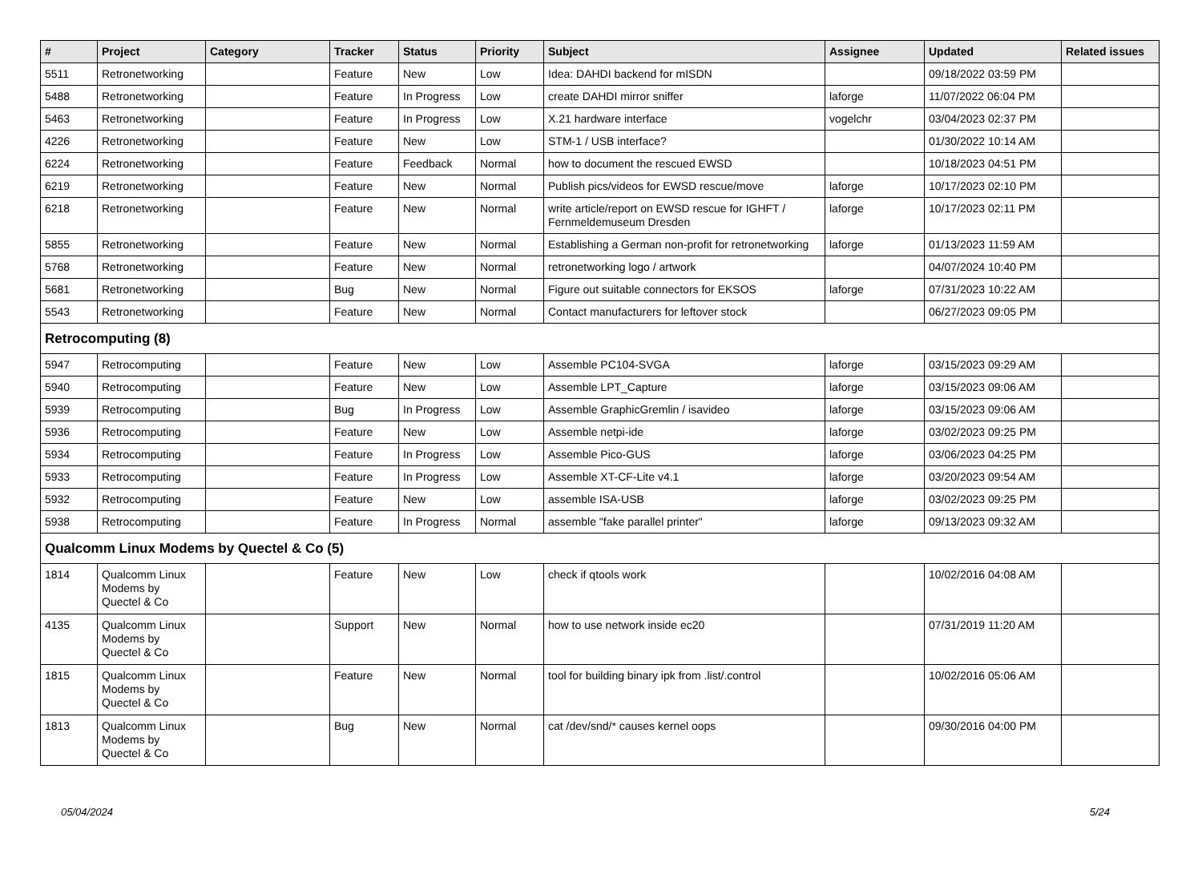| # | Project | Category | Tracker | Status | Priority | Subject | Assignee | Updated | Related issues |
| --- | --- | --- | --- | --- | --- | --- | --- | --- | --- |
| 5511 | Retronetworking | | Feature | New | Low | Idea: DAHDI backend for mISDN | | 09/18/2022 03:59 PM | |
| 5488 | Retronetworking | | Feature | In Progress | Low | create DAHDI mirror sniffer | laforge | 11/07/2022 06:04 PM | |
| 5463 | Retronetworking | | Feature | In Progress | Low | X.21 hardware interface | vogelchr | 03/04/2023 02:37 PM | |
| 4226 | Retronetworking | | Feature | New | Low | STM-1 / USB interface? | | 01/30/2022 10:14 AM | |
| 6224 | Retronetworking | | Feature | Feedback | Normal | how to document the rescued EWSD | | 10/18/2023 04:51 PM | |
| 6219 | Retronetworking | | Feature | New | Normal | Publish pics/videos for EWSD rescue/move | laforge | 10/17/2023 02:10 PM | |
| 6218 | Retronetworking | | Feature | New | Normal | write article/report on EWSD rescue for IGHFT / Fernmeldemuseum Dresden | laforge | 10/17/2023 02:11 PM | |
| 5855 | Retronetworking | | Feature | New | Normal | Establishing a German non-profit for retronetworking | laforge | 01/13/2023 11:59 AM | |
| 5768 | Retronetworking | | Feature | New | Normal | retronetworking logo / artwork | | 04/07/2024 10:40 PM | |
| 5681 | Retronetworking | | Bug | New | Normal | Figure out suitable connectors for EKSOS | laforge | 07/31/2023 10:22 AM | |
| 5543 | Retronetworking | | Feature | New | Normal | Contact manufacturers for leftover stock | | 06/27/2023 09:05 PM | |
| Retrocomputing (8) | | | | | | | | | |
| 5947 | Retrocomputing | | Feature | New | Low | Assemble PC104-SVGA | laforge | 03/15/2023 09:29 AM | |
| 5940 | Retrocomputing | | Feature | New | Low | Assemble LPT_Capture | laforge | 03/15/2023 09:06 AM | |
| 5939 | Retrocomputing | | Bug | In Progress | Low | Assemble GraphicGremlin / isavideo | laforge | 03/15/2023 09:06 AM | |
| 5936 | Retrocomputing | | Feature | New | Low | Assemble netpi-ide | laforge | 03/02/2023 09:25 PM | |
| 5934 | Retrocomputing | | Feature | In Progress | Low | Assemble Pico-GUS | laforge | 03/06/2023 04:25 PM | |
| 5933 | Retrocomputing | | Feature | In Progress | Low | Assemble XT-CF-Lite v4.1 | laforge | 03/20/2023 09:54 AM | |
| 5932 | Retrocomputing | | Feature | New | Low | assemble ISA-USB | laforge | 03/02/2023 09:25 PM | |
| 5938 | Retrocomputing | | Feature | In Progress | Normal | assemble "fake parallel printer" | laforge | 09/13/2023 09:32 AM | |
| Qualcomm Linux Modems by Quectel & Co (5) | | | | | | | | | |
| 1814 | Qualcomm Linux Modems by Quectel & Co | | Feature | New | Low | check if qtools work | | 10/02/2016 04:08 AM | |
| 4135 | Qualcomm Linux Modems by Quectel & Co | | Support | New | Normal | how to use network inside ec20 | | 07/31/2019 11:20 AM | |
| 1815 | Qualcomm Linux Modems by Quectel & Co | | Feature | New | Normal | tool for building binary ipk from .list/.control | | 10/02/2016 05:06 AM | |
| 1813 | Qualcomm Linux Modems by Quectel & Co | | Bug | New | Normal | cat /dev/snd/* causes kernel oops | | 09/30/2016 04:00 PM | |
05/04/2024 5/24